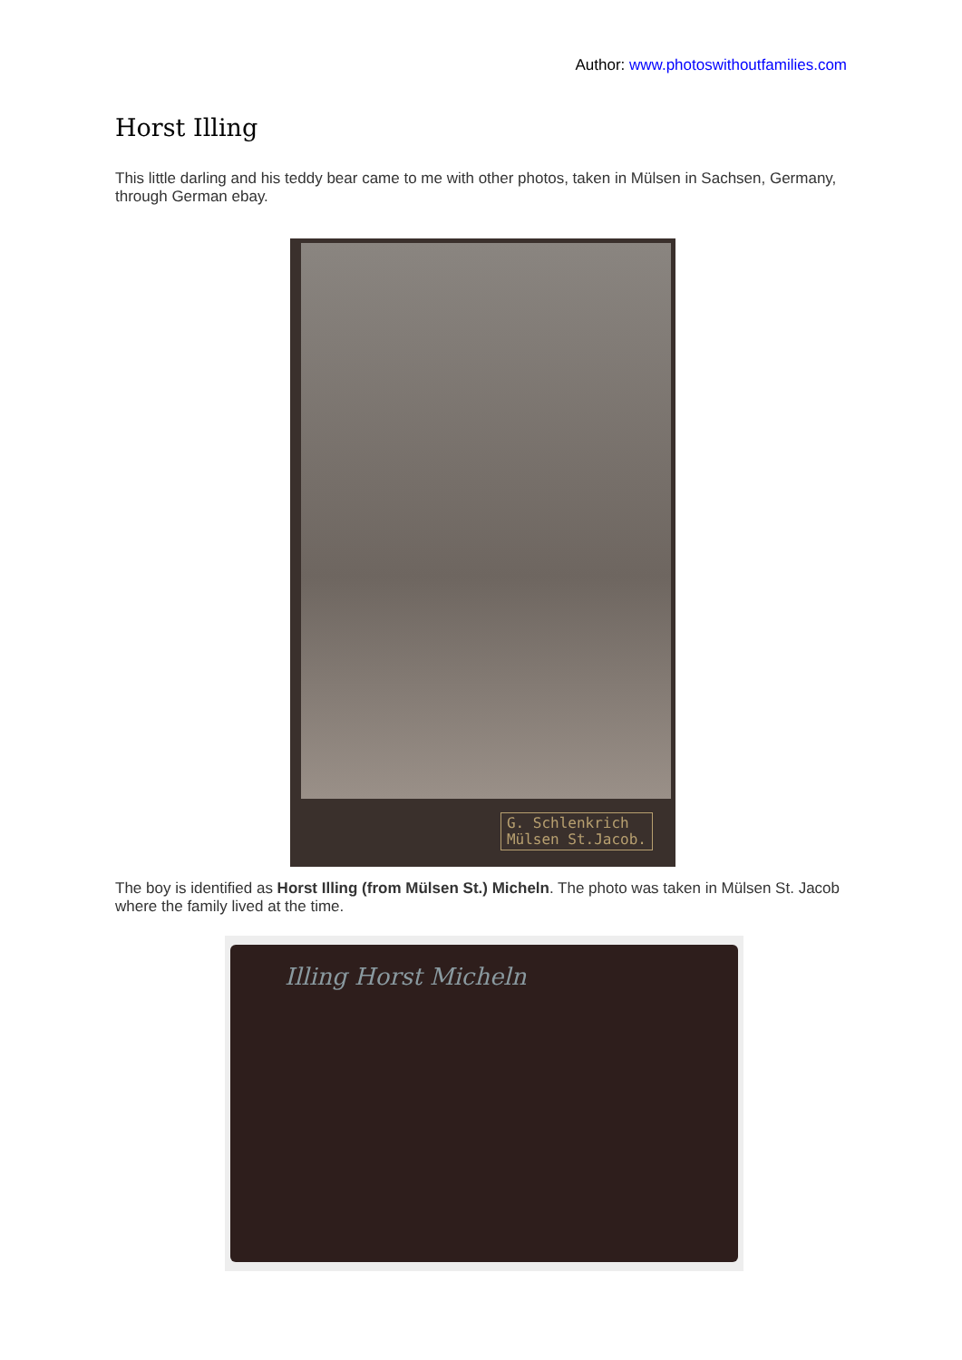Author: www.photoswithoutfamilies.com
Horst Illing
This little darling and his teddy bear came to me with other photos, taken in Mülsen in Sachsen, Germany, through German ebay.
G. Schlenkrich
Mülsen St.Jacob.
The boy is identified as Horst Illing (from Mülsen St.) Micheln. The photo was taken in Mülsen St. Jacob where the family lived at the time.
Illing Horst Micheln